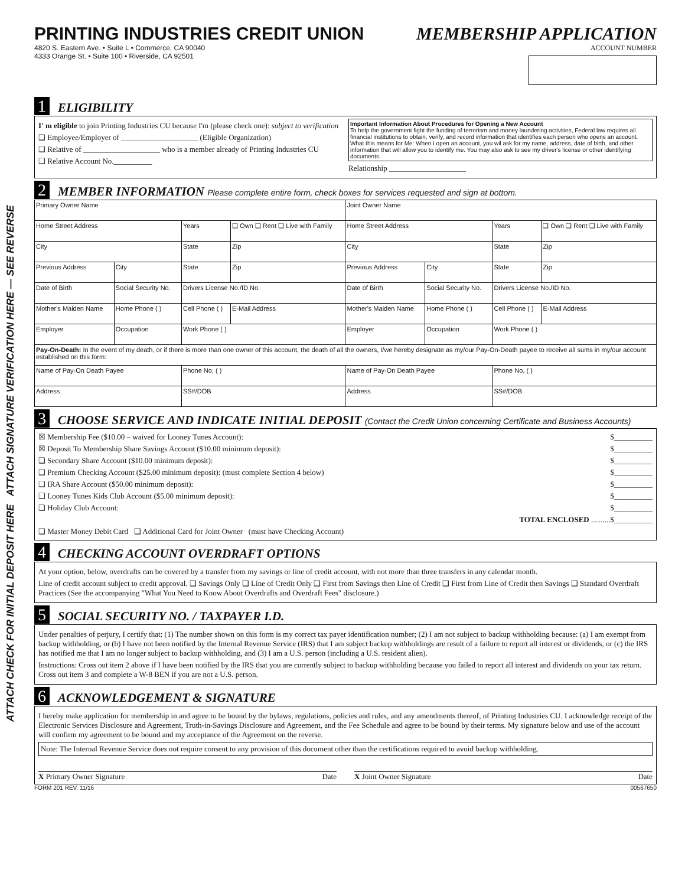ATTACH CHECK FOR INITIAL DEPOSIT HERE ATTACH SIGNATURE VERIFICATION HERE — SEE REVERSE
PRINTING INDUSTRIES CREDIT UNION
4820 S. Eastern Ave. • Suite L • Commerce, CA 90040
4333 Orange St. • Suite 100 • Riverside, CA 92501
MEMBERSHIP APPLICATION
ACCOUNT NUMBER
1 ELIGIBILITY
I' m eligible to join Printing Industries CU because I'm (please check one): subject to verification
❑ Employee/Employer of ____________________ (Eligible Organization)
❑ Relative of ____________________ who is a member already of Printing Industries CU
❑ Relative Account No.__________
Important Information About Procedures for Opening a New Account
To help the government fight the funding of terrorism and money laundering activities, Federal law requires all financial institutions to obtain, verify, and record information that identifies each person who opens an account. What this means for Me: When I open an account, you wil ask for my name, address, date of birth, and other information that will allow you to identify me. You may also ask to see my driver's license or other identifying documents.
Relationship ____________________
2 MEMBER INFORMATION Please complete entire form, check boxes for services requested and sign at bottom.
| Primary Owner Name | | | | Joint Owner Name | | | |
| Home Street Address | | Years | ❑ Own ❑ Rent ❑ Live with Family | Home Street Address | | Years | ❑ Own ❑ Rent ❑ Live with Family |
| City | | State | Zip | City | | State | Zip |
| Previous Address | City | State | Zip | Previous Address | City | State | Zip |
| Date of Birth | Social Security No. | Drivers License No./ID No. | | Date of Birth | Social Security No. | Drivers License No./ID No. | |
| Mother's Maiden Name | Home Phone ( ) | Cell Phone ( ) | E-Mail Address | Mother's Maiden Name | Home Phone ( ) | Cell Phone ( ) | E-Mail Address |
| Employer | Occupation | Work Phone ( ) | | Employer | Occupation | Work Phone ( ) | |
| Pay-On-Death: In the event of my death, or if there is more than one owner of this account, the death of all the owners, I/we hereby designate as my/our Pay-On-Death payee to receive all sums in my/our account established on this form: | | | | | | | |
| Name of Pay-On Death Payee | | Phone No. ( ) | | Name of Pay-On Death Payee | | Phone No. ( ) | |
| Address | | SS#/DOB | | Address | | SS#/DOB | |
3 CHOOSE SERVICE AND INDICATE INITIAL DEPOSIT (Contact the Credit Union concerning Certificate and Business Accounts)
☒ Membership Fee ($10.00 – waived for Looney Tunes Account): $__________
☒ Deposit To Membership Share Savings Account ($10.00 minimum deposit): $__________
❑ Secondary Share Account ($10.00 minimum deposit): $__________
❑ Premium Checking Account ($25.00 minimum deposit): (must complete Section 4 below) $__________
❑ IRA Share Account ($50.00 minimum deposit): $__________
❑ Looney Tunes Kids Club Account ($5.00 minimum deposit): $__________
❑ Holiday Club Account: $__________
TOTAL ENCLOSED ..........$__________
❑ Master Money Debit Card ❑ Additional Card for Joint Owner (must have Checking Account)
4 CHECKING ACCOUNT OVERDRAFT OPTIONS
At your option, below, overdrafts can be covered by a transfer from my savings or line of credit account, with not more than three transfers in any calendar month.
Line of credit account subject to credit approval. ❑ Savings Only ❑ Line of Credit Only ❑ First from Savings then Line of Credit ❑ First from Line of Credit then Savings ❑ Standard Overdraft Practices (See the accompanying "What You Need to Know About Overdrafts and Overdraft Fees" disclosure.)
5 SOCIAL SECURITY NO. / TAXPAYER I.D.
Under penalties of perjury, I certify that: (1) The number shown on this form is my correct tax payer identification number; (2) I am not subject to backup withholding because: (a) I am exempt from backup withholding, or (b) I have not been notified by the Internal Revenue Service (IRS) that I am subject backup withholdings are result of a failure to report all interest or dividends, or (c) the IRS has notified me that I am no longer subject to backup withholding, and (3) I am a U.S. person (including a U.S. resident alien).
Instructions: Cross out item 2 above if I have been notified by the IRS that you are currently subject to backup withholding because you failed to report all interest and dividends on your tax return. Cross out item 3 and complete a W-8 BEN if you are not a U.S. person.
6 ACKNOWLEDGEMENT & SIGNATURE
I hereby make application for membership in and agree to be bound by the bylaws, regulations, policies and rules, and any amendments thereof, of Printing Industries CU. I acknowledge receipt of the Electronic Services Disclosure and Agreement, Truth-in-Savings Disclosure and Agreement, and the Fee Schedule and agree to be bound by their terms. My signature below and use of the account will confirm my agreement to be bound and my acceptance of the Agreement on the reverse.
Note: The Internal Revenue Service does not require consent to any provision of this document other than the certifications required to avoid backup withholding.
X Primary Owner Signature Date X Joint Owner Signature Date
FORM 201 REV. 11/16 00567650